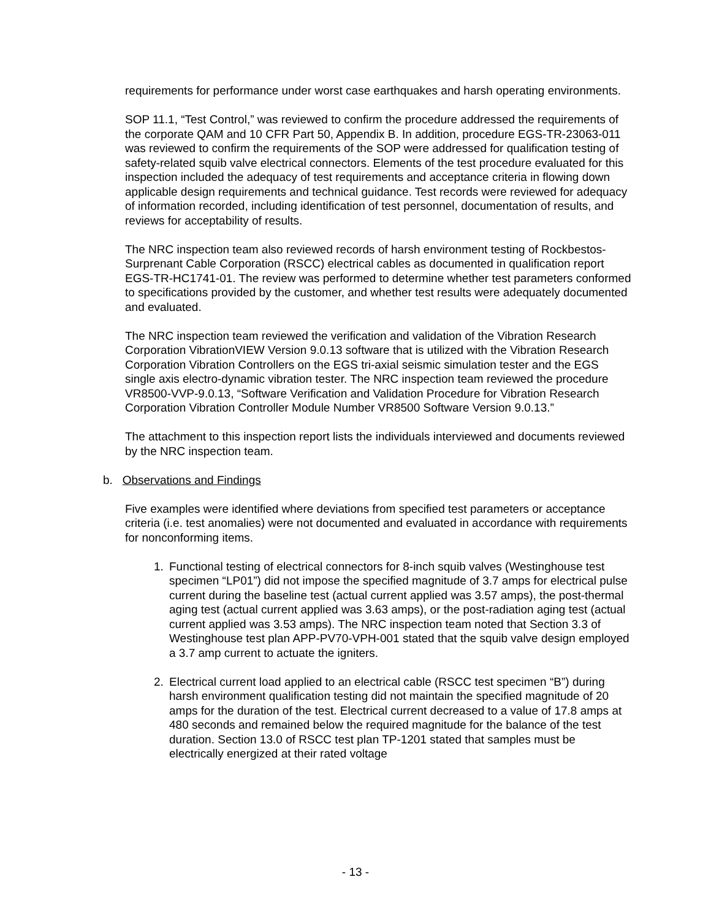requirements for performance under worst case earthquakes and harsh operating environments.
SOP 11.1, “Test Control,” was reviewed to confirm the procedure addressed the requirements of the corporate QAM and 10 CFR Part 50, Appendix B. In addition, procedure EGS-TR-23063-011 was reviewed to confirm the requirements of the SOP were addressed for qualification testing of safety-related squib valve electrical connectors. Elements of the test procedure evaluated for this inspection included the adequacy of test requirements and acceptance criteria in flowing down applicable design requirements and technical guidance. Test records were reviewed for adequacy of information recorded, including identification of test personnel, documentation of results, and reviews for acceptability of results.
The NRC inspection team also reviewed records of harsh environment testing of Rockbestos-Surprenant Cable Corporation (RSCC) electrical cables as documented in qualification report EGS-TR-HC1741-01. The review was performed to determine whether test parameters conformed to specifications provided by the customer, and whether test results were adequately documented and evaluated.
The NRC inspection team reviewed the verification and validation of the Vibration Research Corporation VibrationVIEW Version 9.0.13 software that is utilized with the Vibration Research Corporation Vibration Controllers on the EGS tri-axial seismic simulation tester and the EGS single axis electro-dynamic vibration tester. The NRC inspection team reviewed the procedure VR8500-VVP-9.0.13, “Software Verification and Validation Procedure for Vibration Research Corporation Vibration Controller Module Number VR8500 Software Version 9.0.13.”
The attachment to this inspection report lists the individuals interviewed and documents reviewed by the NRC inspection team.
b. Observations and Findings
Five examples were identified where deviations from specified test parameters or acceptance criteria (i.e. test anomalies) were not documented and evaluated in accordance with requirements for nonconforming items.
1. Functional testing of electrical connectors for 8-inch squib valves (Westinghouse test specimen “LP01”) did not impose the specified magnitude of 3.7 amps for electrical pulse current during the baseline test (actual current applied was 3.57 amps), the post-thermal aging test (actual current applied was 3.63 amps), or the post-radiation aging test (actual current applied was 3.53 amps). The NRC inspection team noted that Section 3.3 of Westinghouse test plan APP-PV70-VPH-001 stated that the squib valve design employed a 3.7 amp current to actuate the igniters.
2. Electrical current load applied to an electrical cable (RSCC test specimen “B”) during harsh environment qualification testing did not maintain the specified magnitude of 20 amps for the duration of the test. Electrical current decreased to a value of 17.8 amps at 480 seconds and remained below the required magnitude for the balance of the test duration. Section 13.0 of RSCC test plan TP-1201 stated that samples must be electrically energized at their rated voltage
- 13 -